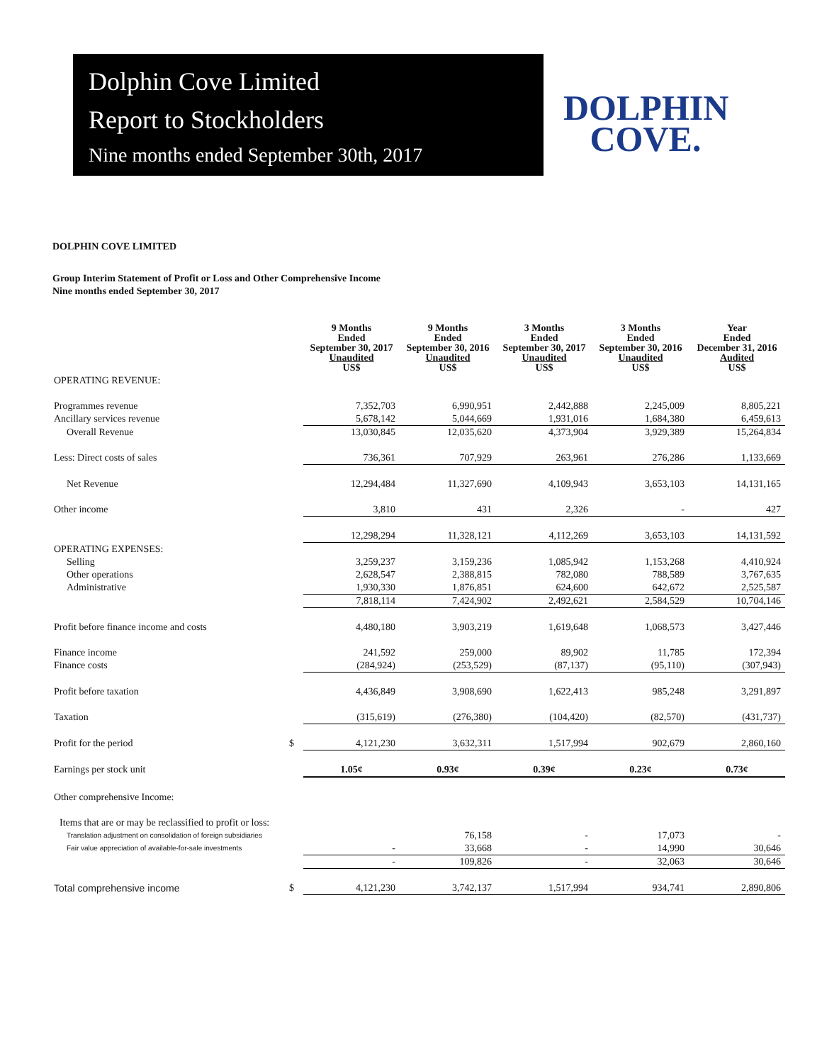Dolphin Cove Limited
Report to Stockholders
Nine months ended September 30th, 2017
DOLPHIN
COVE.
DOLPHIN COVE LIMITED
Group Interim Statement of Profit or Loss and Other Comprehensive Income
Nine months ended September 30, 2017
| | | 9 Months Ended September 30, 2017 Unaudited US$ | 9 Months Ended September 30, 2016 Unaudited US$ | 3 Months Ended September 30, 2017 Unaudited US$ | 3 Months Ended September 30, 2016 Unaudited US$ | Year Ended December 31, 2016 Audited US$ |
| --- | --- | --- | --- | --- | --- | --- |
| OPERATING REVENUE: | | | | | | |
| Programmes revenue | | 7,352,703 | 6,990,951 | 2,442,888 | 2,245,009 | 8,805,221 |
| Ancillary services revenue | | 5,678,142 | 5,044,669 | 1,931,016 | 1,684,380 | 6,459,613 |
| Overall Revenue | | 13,030,845 | 12,035,620 | 4,373,904 | 3,929,389 | 15,264,834 |
| Less: Direct costs of sales | | 736,361 | 707,929 | 263,961 | 276,286 | 1,133,669 |
| Net Revenue | | 12,294,484 | 11,327,690 | 4,109,943 | 3,653,103 | 14,131,165 |
| Other income | | 3,810 | 431 | 2,326 | - | 427 |
| | | 12,298,294 | 11,328,121 | 4,112,269 | 3,653,103 | 14,131,592 |
| OPERATING EXPENSES: | | | | | | |
| Selling | | 3,259,237 | 3,159,236 | 1,085,942 | 1,153,268 | 4,410,924 |
| Other operations | | 2,628,547 | 2,388,815 | 782,080 | 788,589 | 3,767,635 |
| Administrative | | 1,930,330 | 1,876,851 | 624,600 | 642,672 | 2,525,587 |
| | | 7,818,114 | 7,424,902 | 2,492,621 | 2,584,529 | 10,704,146 |
| Profit before finance income and costs | | 4,480,180 | 3,903,219 | 1,619,648 | 1,068,573 | 3,427,446 |
| Finance income | | 241,592 | 259,000 | 89,902 | 11,785 | 172,394 |
| Finance costs | | (284,924) | (253,529) | (87,137) | (95,110) | (307,943) |
| Profit before taxation | | 4,436,849 | 3,908,690 | 1,622,413 | 985,248 | 3,291,897 |
| Taxation | | (315,619) | (276,380) | (104,420) | (82,570) | (431,737) |
| Profit for the period | $ | 4,121,230 | 3,632,311 | 1,517,994 | 902,679 | 2,860,160 |
| Earnings per stock unit | | 1.05¢ | 0.93¢ | 0.39¢ | 0.23¢ | 0.73¢ |
| Other comprehensive Income: | | | | | | |
| Items that are or may be reclassified to profit or loss: | | | | | | |
| Translation adjustment on consolidation of foreign subsidiaries | | | 76,158 | - | 17,073 | - |
| Fair value appreciation of available-for-sale investments | | - | 33,668 | - | 14,990 | 30,646 |
| | | - | 109,826 | - | 32,063 | 30,646 |
| Total comprehensive income | $ | 4,121,230 | 3,742,137 | 1,517,994 | 934,741 | 2,890,806 |